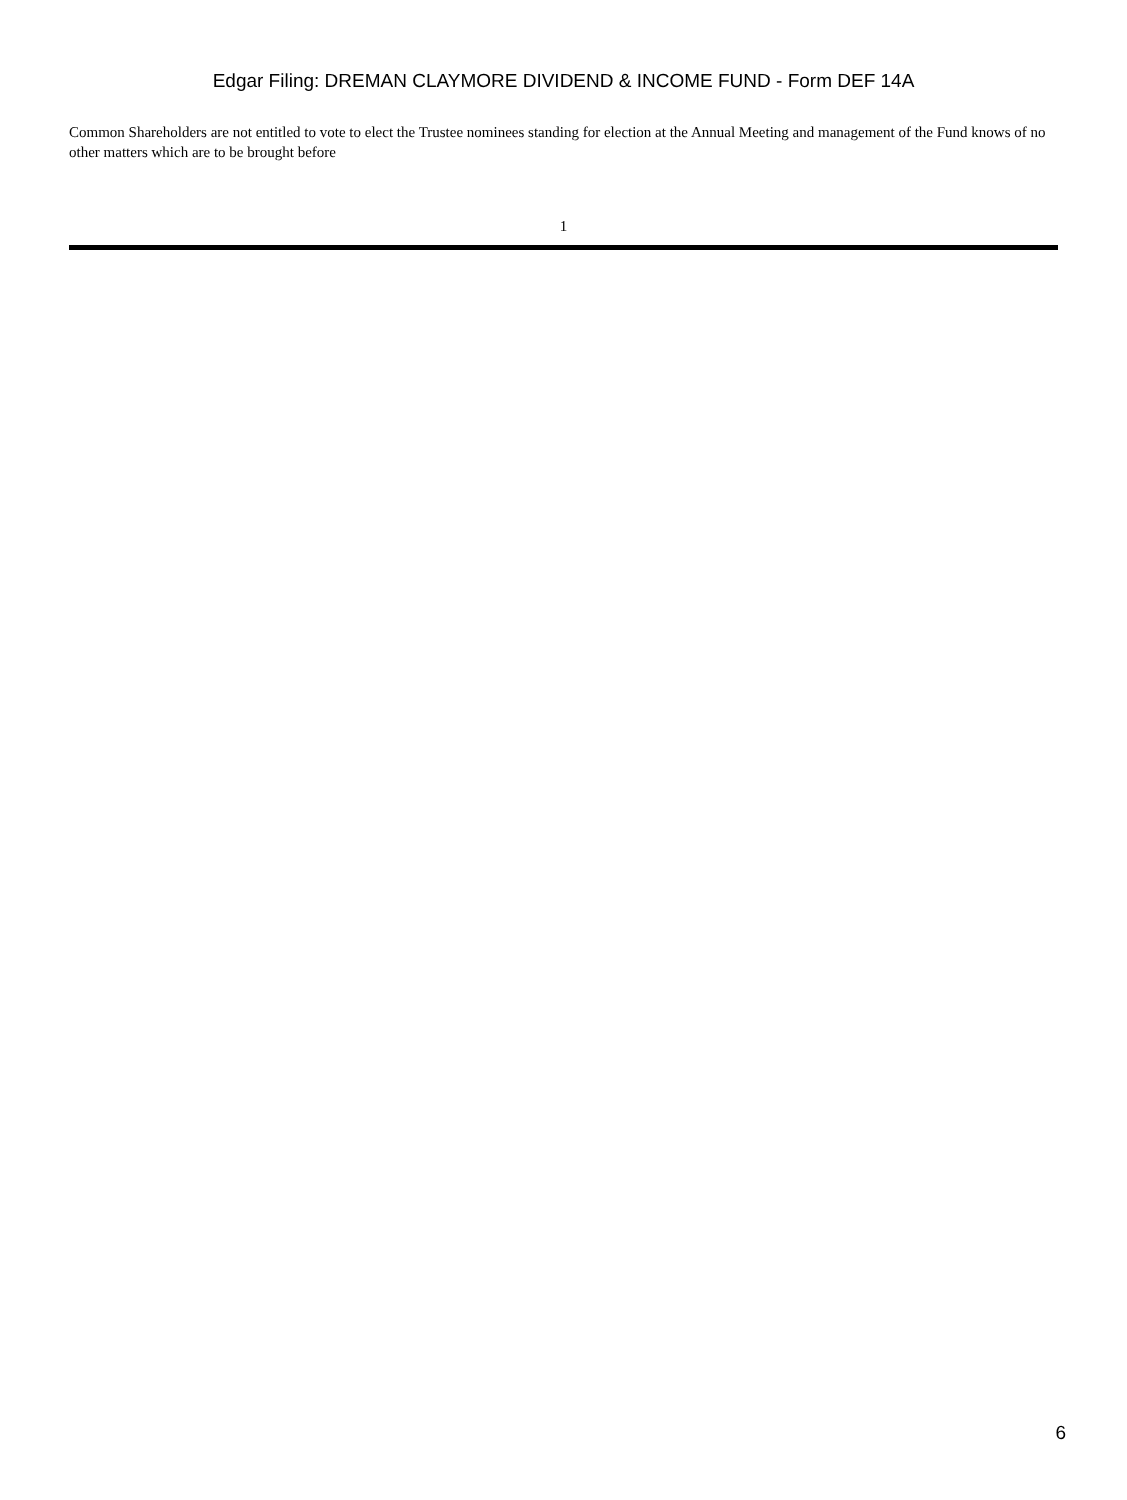Edgar Filing: DREMAN CLAYMORE DIVIDEND & INCOME FUND - Form DEF 14A
Common Shareholders are not entitled to vote to elect the Trustee nominees standing for election at the Annual Meeting and management of the Fund knows of no other matters which are to be brought before
1
6